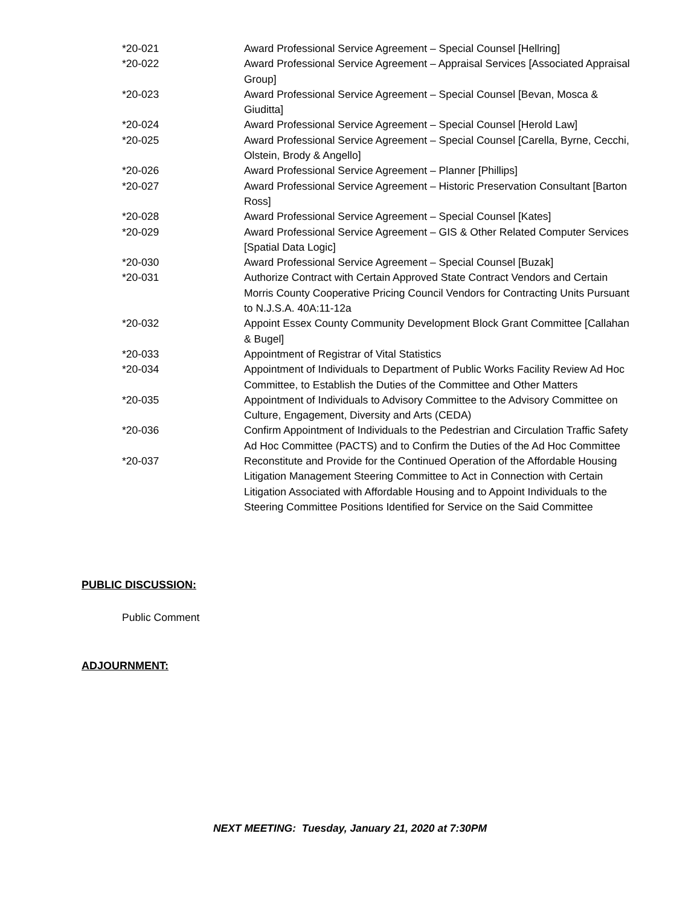| *20-021 | Award Professional Service Agreement – Special Counsel [Hellring] |
| *20-022 | Award Professional Service Agreement – Appraisal Services [Associated Appraisal Group] |
| *20-023 | Award Professional Service Agreement – Special Counsel [Bevan, Mosca & Giuditta] |
| *20-024 | Award Professional Service Agreement – Special Counsel [Herold Law] |
| *20-025 | Award Professional Service Agreement – Special Counsel [Carella, Byrne, Cecchi, Olstein, Brody & Angello] |
| *20-026 | Award Professional Service Agreement – Planner [Phillips] |
| *20-027 | Award Professional Service Agreement – Historic Preservation Consultant [Barton Ross] |
| *20-028 | Award Professional Service Agreement – Special Counsel [Kates] |
| *20-029 | Award Professional Service Agreement – GIS & Other Related Computer Services [Spatial Data Logic] |
| *20-030 | Award Professional Service Agreement – Special Counsel [Buzak] |
| *20-031 | Authorize Contract with Certain Approved State Contract Vendors and Certain Morris County Cooperative Pricing Council Vendors for Contracting Units Pursuant to N.J.S.A. 40A:11-12a |
| *20-032 | Appoint Essex County Community Development Block Grant Committee [Callahan & Bugel] |
| *20-033 | Appointment of Registrar of Vital Statistics |
| *20-034 | Appointment of Individuals to Department of Public Works Facility Review Ad Hoc Committee, to Establish the Duties of the Committee and Other Matters |
| *20-035 | Appointment of Individuals to Advisory Committee to the Advisory Committee on Culture, Engagement, Diversity and Arts (CEDA) |
| *20-036 | Confirm Appointment of Individuals to the Pedestrian and Circulation Traffic Safety Ad Hoc Committee (PACTS) and to Confirm the Duties of the Ad Hoc Committee |
| *20-037 | Reconstitute and Provide for the Continued Operation of the Affordable Housing Litigation Management Steering Committee to Act in Connection with Certain Litigation Associated with Affordable Housing and to Appoint Individuals to the Steering Committee Positions Identified for Service on the Said Committee |
PUBLIC DISCUSSION:
Public Comment
ADJOURNMENT:
NEXT MEETING: Tuesday, January 21, 2020 at 7:30PM